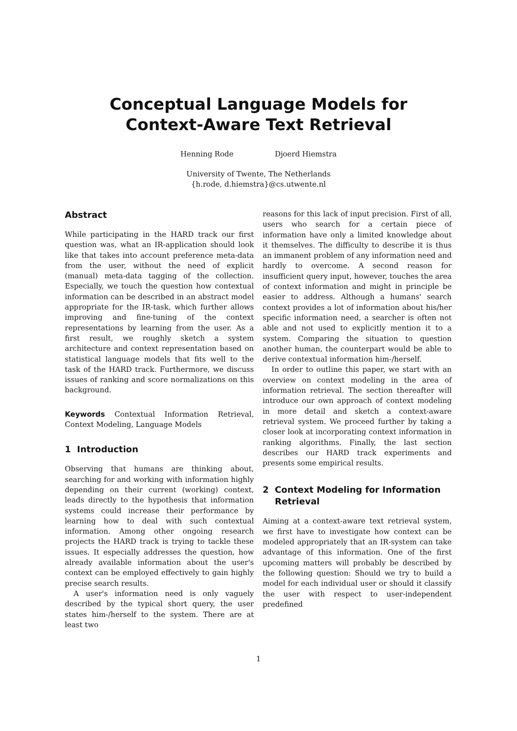Conceptual Language Models for
Context-Aware Text Retrieval
Henning Rode Djoerd Hiemstra
University of Twente, The Netherlands
{h.rode, d.hiemstra}@cs.utwente.nl
Abstract
While participating in the HARD track our first question was, what an IR-application should look like that takes into account preference meta-data from the user, without the need of explicit (manual) meta-data tagging of the collection. Especially, we touch the question how contextual information can be described in an abstract model appropriate for the IR-task, which further allows improving and fine-tuning of the context representations by learning from the user. As a first result, we roughly sketch a system architecture and context representation based on statistical language models that fits well to the task of the HARD track. Furthermore, we discuss issues of ranking and score normalizations on this background.
Keywords Contextual Information Retrieval, Context Modeling, Language Models
1 Introduction
Observing that humans are thinking about, searching for and working with information highly depending on their current (working) context, leads directly to the hypothesis that information systems could increase their performance by learning how to deal with such contextual information. Among other ongoing research projects the HARD track is trying to tackle these issues. It especially addresses the question, how already available information about the user's context can be employed effectively to gain highly precise search results.
A user's information need is only vaguely described by the typical short query, the user states him-/herself to the system. There are at least two
reasons for this lack of input precision. First of all, users who search for a certain piece of information have only a limited knowledge about it themselves. The difficulty to describe it is thus an immanent problem of any information need and hardly to overcome. A second reason for insufficient query input, however, touches the area of context information and might in principle be easier to address. Although a humans' search context provides a lot of information about his/her specific information need, a searcher is often not able and not used to explicitly mention it to a system. Comparing the situation to question another human, the counterpart would be able to derive contextual information him-/herself.
In order to outline this paper, we start with an overview on context modeling in the area of information retrieval. The section thereafter will introduce our own approach of context modeling in more detail and sketch a context-aware retrieval system. We proceed further by taking a closer look at incorporating context information in ranking algorithms. Finally, the last section describes our HARD track experiments and presents some empirical results.
2 Context Modeling for Information
Retrieval
Aiming at a context-aware text retrieval system, we first have to investigate how context can be modeled appropriately that an IR-system can take advantage of this information. One of the first upcoming matters will probably be described by the following question: Should we try to build a model for each individual user or should it classify the user with respect to user-independent predefined
1